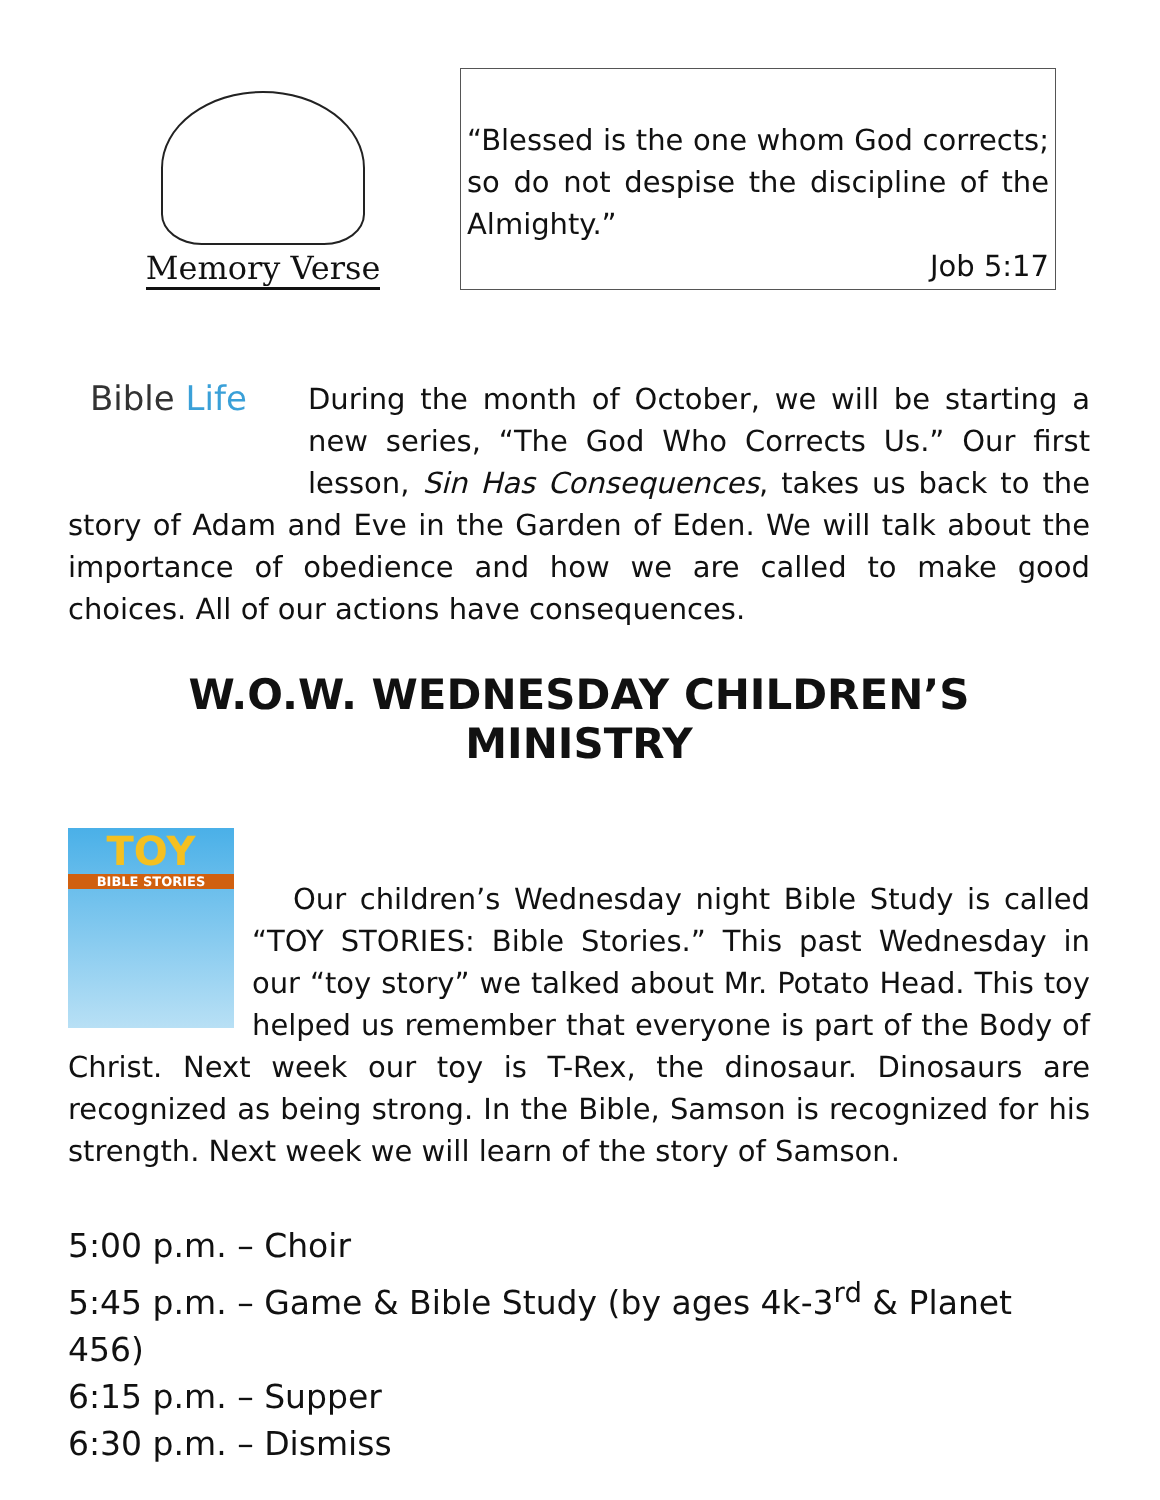Memory Verse
“Blessed is the one whom God corrects; so do not despise the discipline of the Almighty.”
Job 5:17
Bible Life
During the month of October, we will be starting a new series, “The God Who Corrects Us.” Our first lesson, Sin Has Consequences, takes us back to the story of Adam and Eve in the Garden of Eden. We will talk about the importance of obedience and how we are called to make good choices. All of our actions have consequences.
W.O.W. WEDNESDAY CHILDREN’S MINISTRY
TOY
BIBLE STORIES
Our children’s Wednesday night Bible Study is called “TOY STORIES: Bible Stories.” This past Wednesday in our “toy story” we talked about Mr. Potato Head. This toy helped us remember that everyone is part of the Body of Christ. Next week our toy is T-Rex, the dinosaur. Dinosaurs are recognized as being strong. In the Bible, Samson is recognized for his strength. Next week we will learn of the story of Samson.
5:00 p.m. – Choir
5:45 p.m. – Game & Bible Study (by ages 4k-3<sup>rd</sup> & Planet 456)
6:15 p.m. – Supper
6:30 p.m. – Dismiss